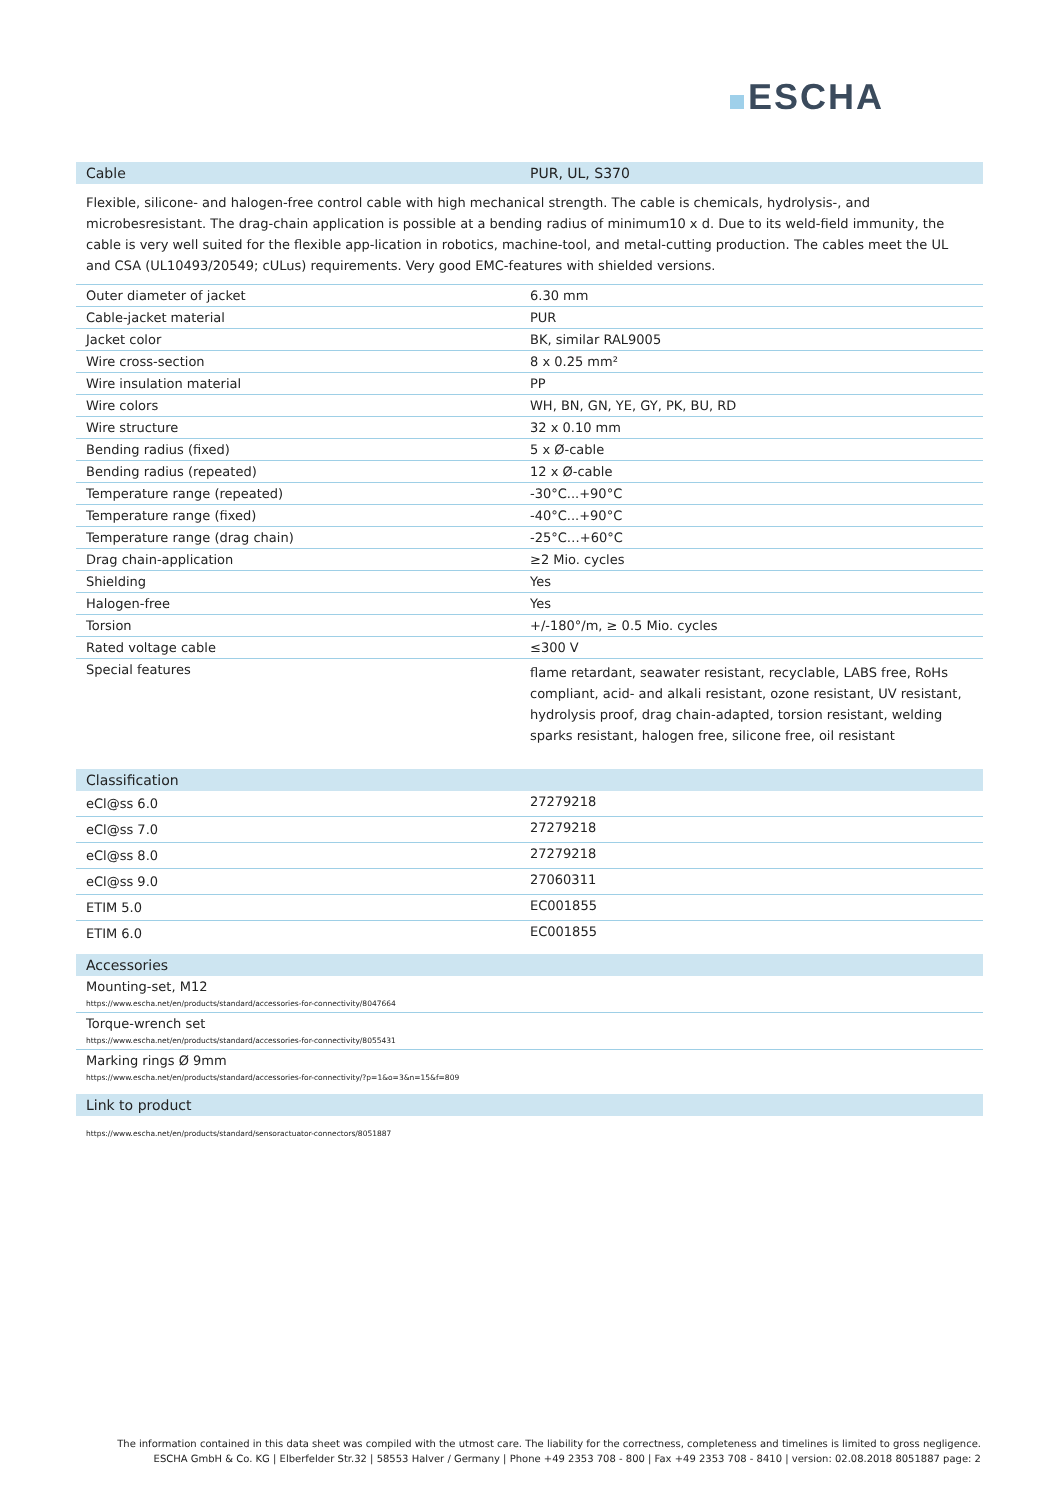ESCHA
| Cable | PUR, UL, S370 |
| --- | --- |
| Flexible, silicone- and halogen-free control cable with high mechanical strength. The cable is chemicals, hydrolysis-, and microbesresistant. The drag-chain application is possible at a bending radius of minimum10 x d. Due to its weld-field immunity, the cable is very well suited for the flexible app-lication in robotics, machine-tool, and metal-cutting production. The cables meet the UL and CSA (UL10493/20549; cULus) requirements. Very good EMC-features with shielded versions. | |
| Outer diameter of jacket | 6.30 mm |
| Cable-jacket material | PUR |
| Jacket color | BK, similar RAL9005 |
| Wire cross-section | 8 x 0.25 mm² |
| Wire insulation material | PP |
| Wire colors | WH, BN, GN, YE, GY, PK, BU, RD |
| Wire structure | 32 x 0.10 mm |
| Bending radius (fixed) | 5 x Ø-cable |
| Bending radius (repeated) | 12 x Ø-cable |
| Temperature range (repeated) | -30°C...+90°C |
| Temperature range (fixed) | -40°C...+90°C |
| Temperature range (drag chain) | -25°C…+60°C |
| Drag chain-application | ≥2 Mio. cycles |
| Shielding | Yes |
| Halogen-free | Yes |
| Torsion | +/-180°/m, ≥ 0.5 Mio. cycles |
| Rated voltage cable | ≤300 V |
| Special features | flame retardant, seawater resistant, recyclable, LABS free, RoHs compliant, acid- and alkali resistant, ozone resistant, UV resistant, hydrolysis proof, drag chain-adapted, torsion resistant, welding sparks resistant, halogen free, silicone free, oil resistant |
| Classification | |
| --- | --- |
| eCl@ss 6.0 | 27279218 |
| eCl@ss 7.0 | 27279218 |
| eCl@ss 8.0 | 27279218 |
| eCl@ss 9.0 | 27060311 |
| ETIM 5.0 | EC001855 |
| ETIM 6.0 | EC001855 |
| Accessories |
| --- |
| Mounting-set, M12 https://www.escha.net/en/products/standard/accessories-for-connectivity/8047664 |
| Torque-wrench set https://www.escha.net/en/products/standard/accessories-for-connectivity/8055431 |
| Marking rings Ø 9mm https://www.escha.net/en/products/standard/accessories-for-connectivity/?p=1&o=3&n=15&f=809 |
| Link to product |
| --- |
| https://www.escha.net/en/products/standard/sensoractuator-connectors/8051887 |
The information contained in this data sheet was compiled with the utmost care. The liability for the correctness, completeness and timelines is limited to gross negligence.
ESCHA GmbH & Co. KG | Elberfelder Str.32 | 58553 Halver / Germany | Phone +49 2353 708 - 800 | Fax +49 2353 708 - 8410 | version: 02.08.2018 8051887 page: 2